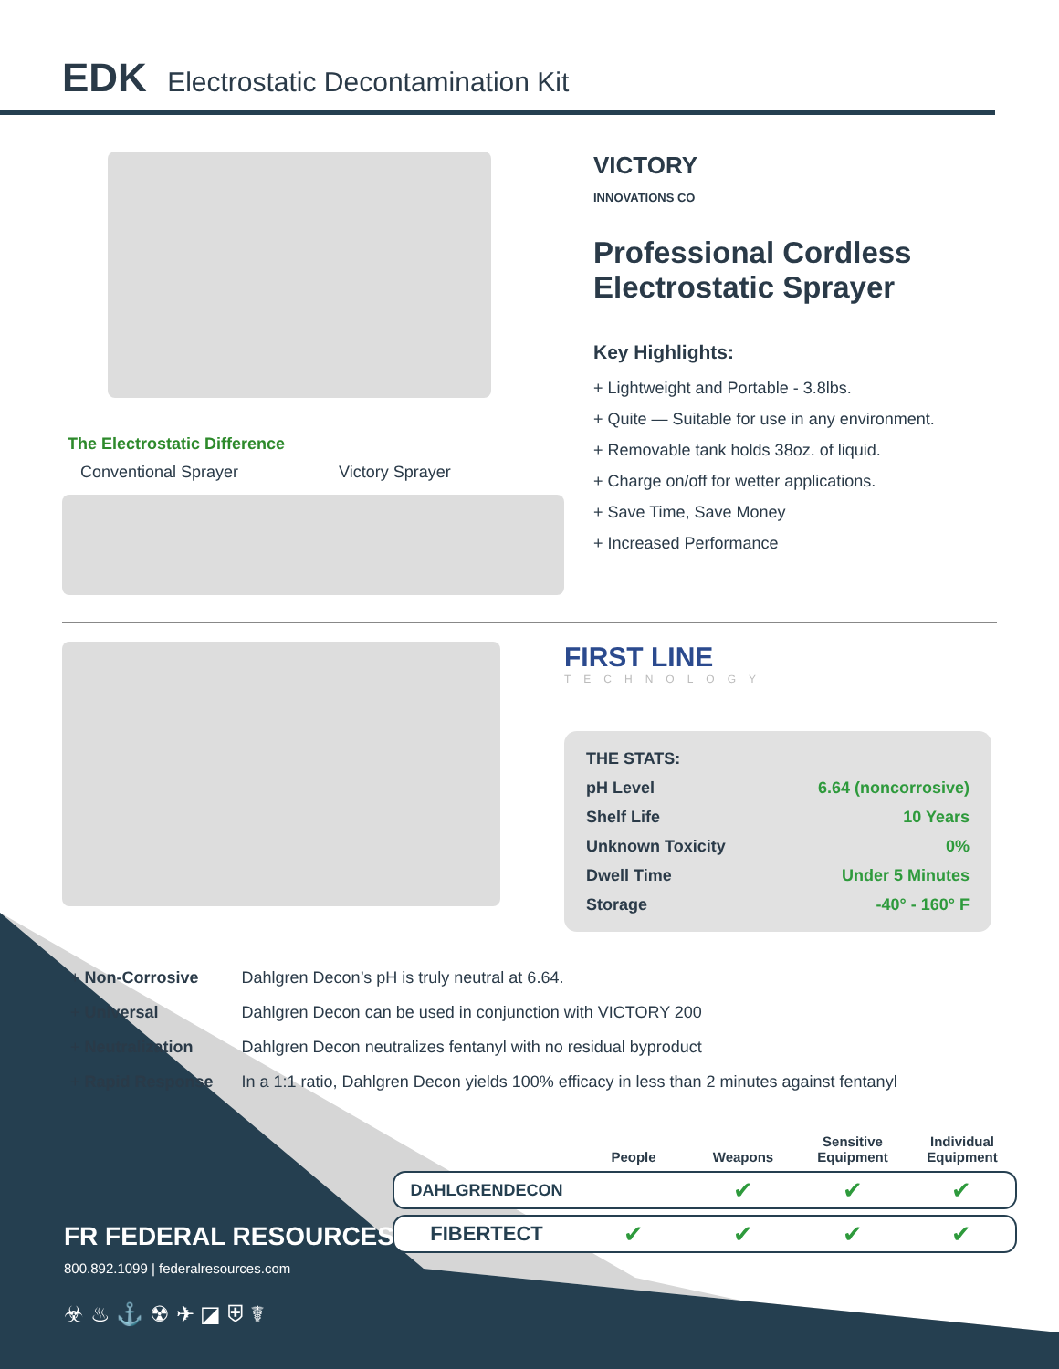EDK Electrostatic Decontamination Kit
The Electrostatic Difference
Conventional Sprayer Victory Sprayer
VICTORY
INNOVATIONS CO
Professional Cordless
Electrostatic Sprayer
Key Highlights:
+ Lightweight and Portable - 3.8lbs.
+ Quite — Suitable for use in any environment.
+ Removable tank holds 38oz. of liquid.
+ Charge on/off for wetter applications.
+ Save Time, Save Money
+ Increased Performance
FIRST LINE
TECHNOLOGY
THE STATS:
pH Level 6.64 (noncorrosive)
Shelf Life 10 Years
Unknown Toxicity 0%
Dwell Time Under 5 Minutes
Storage -40° - 160° F
| + Non-Corrosive | Dahlgren Decon’s pH is truly neutral at 6.64. |
| + Universal | Dahlgren Decon can be used in conjunction with VICTORY 200 |
| + Neutralization | Dahlgren Decon neutralizes fentanyl with no residual byproduct |
| + Rapid Response | In a 1:1 ratio, Dahlgren Decon yields 100% efficacy in less than 2 minutes against fentanyl |
| | People | Weapons | Sensitive Equipment | Individual Equipment |
| --- | --- | --- | --- | --- |
| DAHLGRENDECON | | ✔ | ✔ | ✔ |
| FIBERTECT | ✔ | ✔ | ✔ | ✔ |
FR FEDERAL RESOURCES
800.892.1099 | federalresources.com
☣ ♨ ⚓ ☢ ✈ ◪ ⛨ ☤